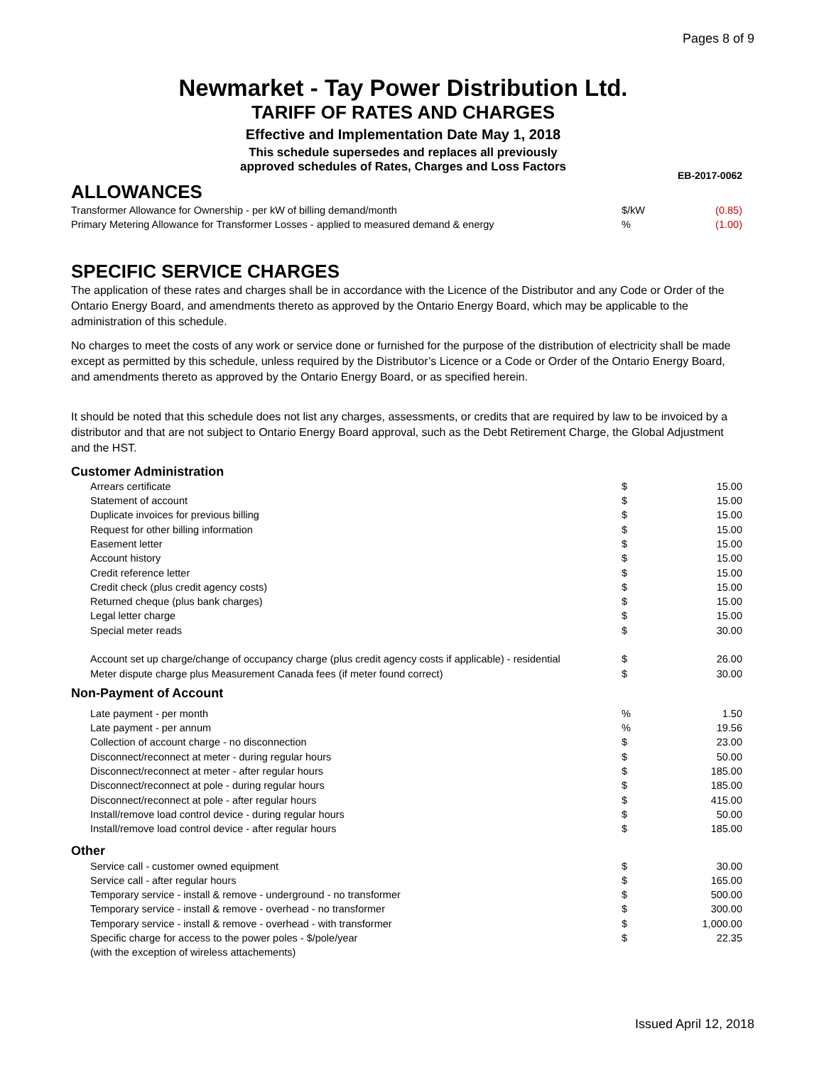Pages 8 of 9
Newmarket - Tay Power Distribution Ltd.
TARIFF OF RATES AND CHARGES
Effective and Implementation Date May 1, 2018
This schedule supersedes and replaces all previously
approved schedules of Rates, Charges and Loss Factors
EB-2017-0062
ALLOWANCES
| Transformer Allowance for Ownership - per kW of billing demand/month | $/kW | (0.85) |
| Primary Metering Allowance for Transformer Losses - applied to measured demand & energy | % | (1.00) |
SPECIFIC SERVICE CHARGES
The application of these rates and charges shall be in accordance with the Licence of the Distributor and any Code or Order of the Ontario Energy Board, and amendments thereto as approved by the Ontario Energy Board, which may be applicable to the administration of this schedule.
No charges to meet the costs of any work or service done or furnished for the purpose of the distribution of electricity shall be made except as permitted by this schedule, unless required by the Distributor’s Licence or a Code or Order of the Ontario Energy Board, and amendments thereto as approved by the Ontario Energy Board, or as specified herein.
It should be noted that this schedule does not list any charges, assessments, or credits that are required by law to be invoiced by a distributor and that are not subject to Ontario Energy Board approval, such as the Debt Retirement Charge, the Global Adjustment and the HST.
| Customer Administration | | |
| Arrears certificate | $ | 15.00 |
| Statement of account | $ | 15.00 |
| Duplicate invoices for previous billing | $ | 15.00 |
| Request for other billing information | $ | 15.00 |
| Easement letter | $ | 15.00 |
| Account history | $ | 15.00 |
| Credit reference letter | $ | 15.00 |
| Credit check (plus credit agency costs) | $ | 15.00 |
| Returned cheque (plus bank charges) | $ | 15.00 |
| Legal letter charge | $ | 15.00 |
| Special meter reads | $ | 30.00 |
| Account set up charge/change of occupancy charge (plus credit agency costs if applicable) - residential | $ | 26.00 |
| Meter dispute charge plus Measurement Canada fees (if meter found correct) | $ | 30.00 |
| Non-Payment of Account | | |
| Late payment - per month | % | 1.50 |
| Late payment - per annum | % | 19.56 |
| Collection of account charge - no disconnection | $ | 23.00 |
| Disconnect/reconnect at meter - during regular hours | $ | 50.00 |
| Disconnect/reconnect at meter - after regular hours | $ | 185.00 |
| Disconnect/reconnect at pole - during regular hours | $ | 185.00 |
| Disconnect/reconnect at pole - after regular hours | $ | 415.00 |
| Install/remove load control device - during regular hours | $ | 50.00 |
| Install/remove load control device - after regular hours | $ | 185.00 |
| Other | | |
| Service call - customer owned equipment | $ | 30.00 |
| Service call - after regular hours | $ | 165.00 |
| Temporary service - install & remove - underground - no transformer | $ | 500.00 |
| Temporary service - install & remove - overhead - no transformer | $ | 300.00 |
| Temporary service - install & remove - overhead - with transformer | $ | 1,000.00 |
| Specific charge for access to the power poles - $/pole/year | $ | 22.35 |
| (with the exception of wireless attachements) | | |
Issued April 12, 2018